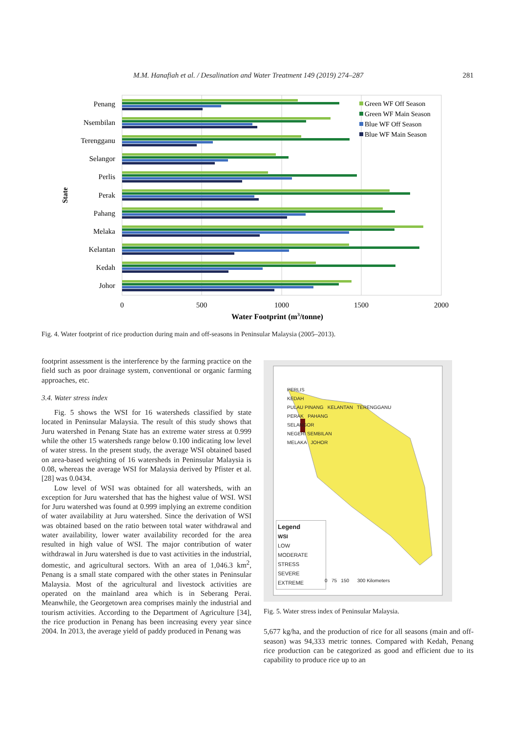M.M. Hanafiah et al. / Desalination and Water Treatment 149 (2019) 274–287 281
Penang
Nsembilan
Terengganu
Selangor
Perlis
Perak
Pahang
Melaka
Kelantan
Kedah
Johor
State
0
500
1000
1500
2000
Water Footprint (m3/tonne)
Green WF Off Season
Green WF Main Season
Blue WF Off Season
Blue WF Main Season
Fig. 4. Water footprint of rice production during main and off-seasons in Peninsular Malaysia (2005–2013).
footprint assessment is the interference by the farming practice on the field such as poor drainage system, conventional or organic farming approaches, etc.
3.4. Water stress index
Fig. 5 shows the WSI for 16 watersheds classified by state located in Peninsular Malaysia. The result of this study shows that Juru watershed in Penang State has an extreme water stress at 0.999 while the other 15 watersheds range below 0.100 indicating low level of water stress. In the present study, the average WSI obtained based on area-based weighting of 16 watersheds in Peninsular Malaysia is 0.08, whereas the average WSI for Malaysia derived by Pfister et al. [28] was 0.0434.
Low level of WSI was obtained for all watersheds, with an exception for Juru watershed that has the highest value of WSI. WSI for Juru watershed was found at 0.999 implying an extreme condition of water availability at Juru watershed. Since the derivation of WSI was obtained based on the ratio between total water withdrawal and water availability, lower water availability recorded for the area resulted in high value of WSI. The major contribution of water withdrawal in Juru watershed is due to vast activities in the industrial, domestic, and agricultural sectors. With an area of 1,046.3 km<sup>2</sup>, Penang is a small state compared with the other states in Peninsular Malaysia. Most of the agricultural and livestock activities are operated on the mainland area which is in Seberang Perai. Meanwhile, the Georgetown area comprises mainly the industrial and tourism activities. According to the Department of Agriculture [34], the rice production in Penang has been increasing every year since 2004. In 2013, the average yield of paddy produced in Penang was
PERLIS
KEDAH
PULAU PINANG KELANTAN TERENGGANU
PERAK PAHANG
SELANGOR
NEGERI SEMBILAN
MELAKA JOHOR
Legend
WSI
LOW
MODERATE
STRESS
SEVERE
EXTREME
0 75 150 300 Kilometers
Fig. 5. Water stress index of Peninsular Malaysia.
5,677 kg/ha, and the production of rice for all seasons (main and off-season) was 94,333 metric tonnes. Compared with Kedah, Penang rice production can be categorized as good and efficient due to its capability to produce rice up to an